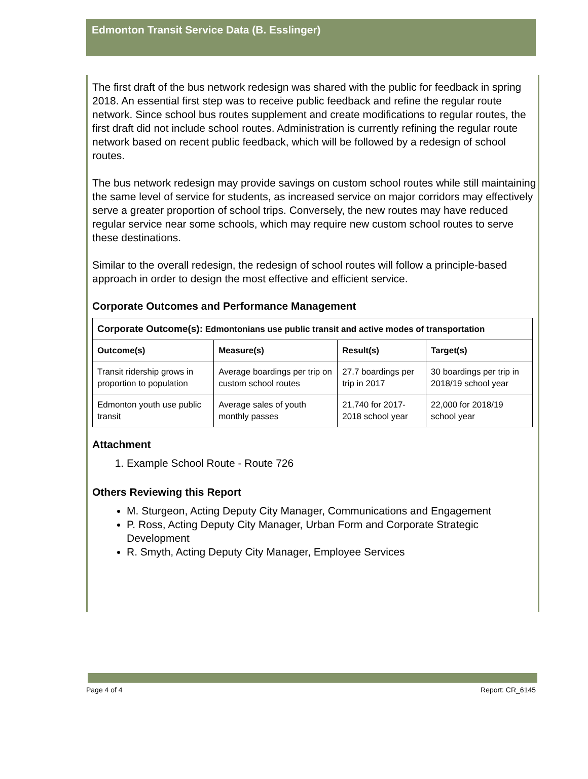Edmonton Transit Service Data (B. Esslinger)
The first draft of the bus network redesign was shared with the public for feedback in spring 2018. An essential first step was to receive public feedback and refine the regular route network. Since school bus routes supplement and create modifications to regular routes, the first draft did not include school routes. Administration is currently refining the regular route network based on recent public feedback, which will be followed by a redesign of school routes.
The bus network redesign may provide savings on custom school routes while still maintaining the same level of service for students, as increased service on major corridors may effectively serve a greater proportion of school trips. Conversely, the new routes may have reduced regular service near some schools, which may require new custom school routes to serve these destinations.
Similar to the overall redesign, the redesign of school routes will follow a principle-based approach in order to design the most effective and efficient service.
Corporate Outcomes and Performance Management
| Corporate Outcome(s): Edmontonians use public transit and active modes of transportation | | | |
| --- | --- | --- | --- |
| Outcome(s) | Measure(s) | Result(s) | Target(s) |
| Transit ridership grows in proportion to population | Average boardings per trip on custom school routes | 27.7 boardings per trip in 2017 | 30 boardings per trip in 2018/19 school year |
| Edmonton youth use public transit | Average sales of youth monthly passes | 21,740 for 2017-2018 school year | 22,000 for 2018/19 school year |
Attachment
1. Example School Route - Route 726
Others Reviewing this Report
M. Sturgeon, Acting Deputy City Manager, Communications and Engagement
P. Ross, Acting Deputy City Manager, Urban Form and Corporate Strategic Development
R. Smyth, Acting Deputy City Manager, Employee Services
Page 4 of 4 Report: CR_6145